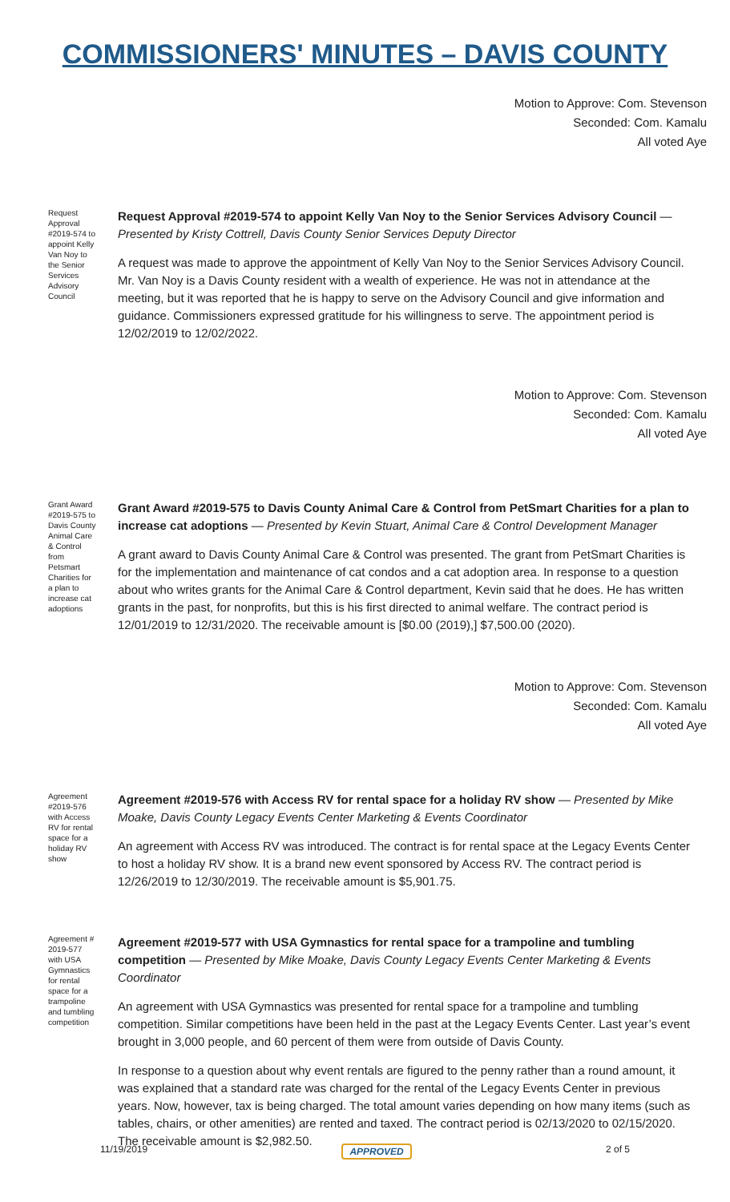COMMISSIONERS' MINUTES – DAVIS COUNTY
Motion to Approve: Com. Stevenson
Seconded: Com. Kamalu
All voted Aye
Request Approval #2019-574 to appoint Kelly Van Noy to the Senior Services Advisory Council
Request Approval #2019-574 to appoint Kelly Van Noy to the Senior Services Advisory Council — Presented by Kristy Cottrell, Davis County Senior Services Deputy Director
A request was made to approve the appointment of Kelly Van Noy to the Senior Services Advisory Council. Mr. Van Noy is a Davis County resident with a wealth of experience. He was not in attendance at the meeting, but it was reported that he is happy to serve on the Advisory Council and give information and guidance. Commissioners expressed gratitude for his willingness to serve. The appointment period is 12/02/2019 to 12/02/2022.
Motion to Approve: Com. Stevenson
Seconded: Com. Kamalu
All voted Aye
Grant Award #2019-575 to Davis County Animal Care & Control from Petsmart Charities for a plan to increase cat adoptions
Grant Award #2019-575 to Davis County Animal Care & Control from PetSmart Charities for a plan to increase cat adoptions — Presented by Kevin Stuart, Animal Care & Control Development Manager
A grant award to Davis County Animal Care & Control was presented. The grant from PetSmart Charities is for the implementation and maintenance of cat condos and a cat adoption area. In response to a question about who writes grants for the Animal Care & Control department, Kevin said that he does. He has written grants in the past, for nonprofits, but this is his first directed to animal welfare. The contract period is 12/01/2019 to 12/31/2020. The receivable amount is [$0.00 (2019),] $7,500.00 (2020).
Motion to Approve: Com. Stevenson
Seconded: Com. Kamalu
All voted Aye
Agreement #2019-576 with Access RV for rental space for a holiday RV show
Agreement #2019-576 with Access RV for rental space for a holiday RV show — Presented by Mike Moake, Davis County Legacy Events Center Marketing & Events Coordinator
An agreement with Access RV was introduced. The contract is for rental space at the Legacy Events Center to host a holiday RV show. It is a brand new event sponsored by Access RV. The contract period is 12/26/2019 to 12/30/2019. The receivable amount is $5,901.75.
Agreement # 2019-577 with USA Gymnastics for rental space for a trampoline and tumbling competition
Agreement #2019-577 with USA Gymnastics for rental space for a trampoline and tumbling competition — Presented by Mike Moake, Davis County Legacy Events Center Marketing & Events Coordinator
An agreement with USA Gymnastics was presented for rental space for a trampoline and tumbling competition. Similar competitions have been held in the past at the Legacy Events Center. Last year’s event brought in 3,000 people, and 60 percent of them were from outside of Davis County.
In response to a question about why event rentals are figured to the penny rather than a round amount, it was explained that a standard rate was charged for the rental of the Legacy Events Center in previous years. Now, however, tax is being charged. The total amount varies depending on how many items (such as tables, chairs, or other amenities) are rented and taxed. The contract period is 02/13/2020 to 02/15/2020. The receivable amount is $2,982.50.
11/19/2019 APPROVED 2 of 5